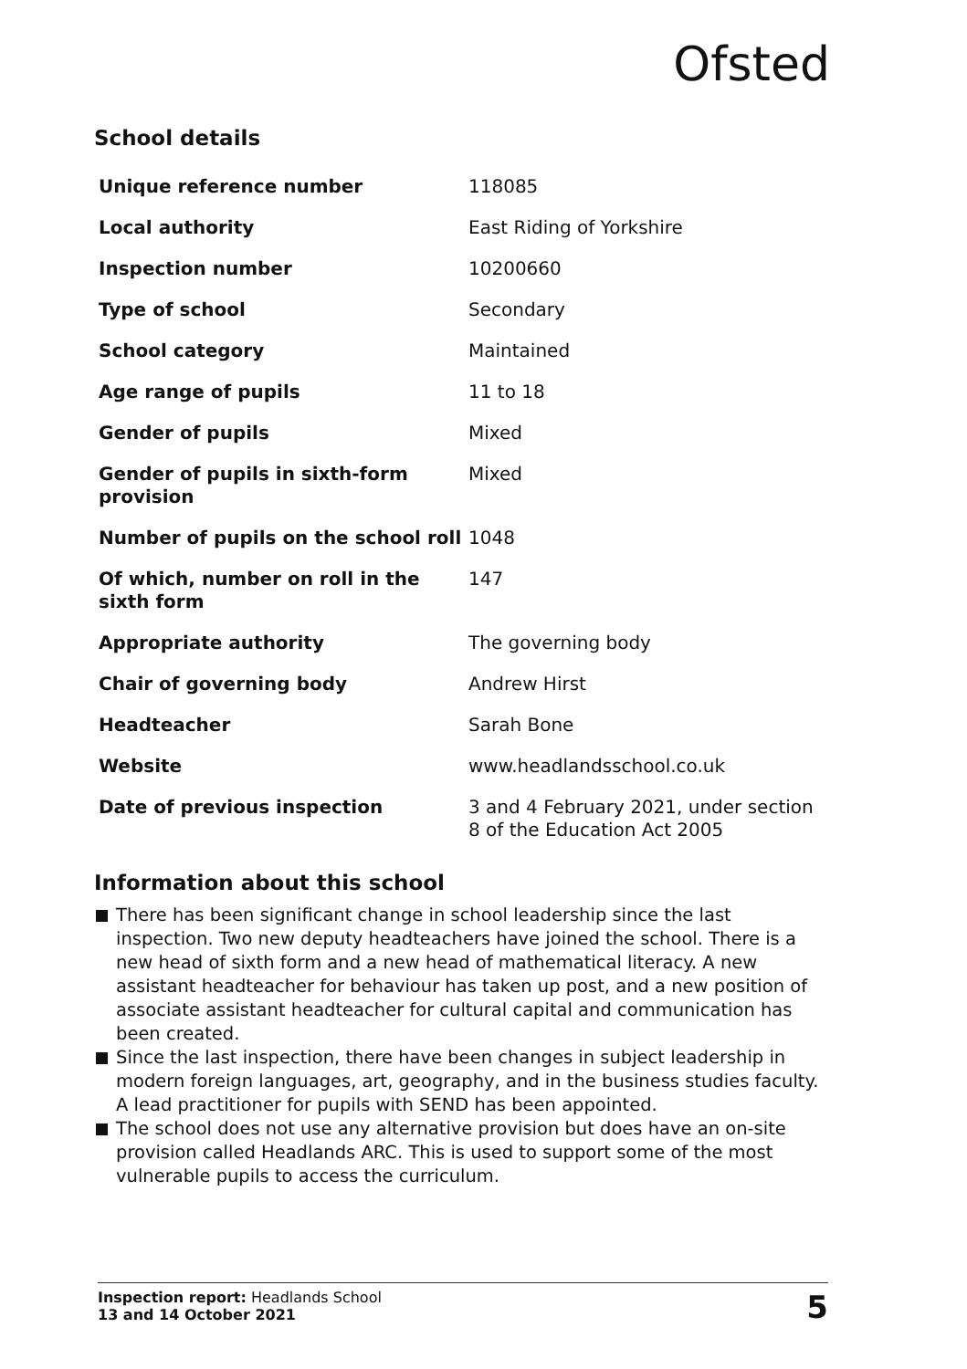Ofsted
School details
| Unique reference number | 118085 |
| Local authority | East Riding of Yorkshire |
| Inspection number | 10200660 |
| Type of school | Secondary |
| School category | Maintained |
| Age range of pupils | 11 to 18 |
| Gender of pupils | Mixed |
| Gender of pupils in sixth-form provision | Mixed |
| Number of pupils on the school roll | 1048 |
| Of which, number on roll in the sixth form | 147 |
| Appropriate authority | The governing body |
| Chair of governing body | Andrew Hirst |
| Headteacher | Sarah Bone |
| Website | www.headlandsschool.co.uk |
| Date of previous inspection | 3 and 4 February 2021, under section 8 of the Education Act 2005 |
Information about this school
There has been significant change in school leadership since the last inspection. Two new deputy headteachers have joined the school. There is a new head of sixth form and a new head of mathematical literacy. A new assistant headteacher for behaviour has taken up post, and a new position of associate assistant headteacher for cultural capital and communication has been created.
Since the last inspection, there have been changes in subject leadership in modern foreign languages, art, geography, and in the business studies faculty. A lead practitioner for pupils with SEND has been appointed.
The school does not use any alternative provision but does have an on-site provision called Headlands ARC. This is used to support some of the most vulnerable pupils to access the curriculum.
Inspection report: Headlands School
13 and 14 October 2021
5